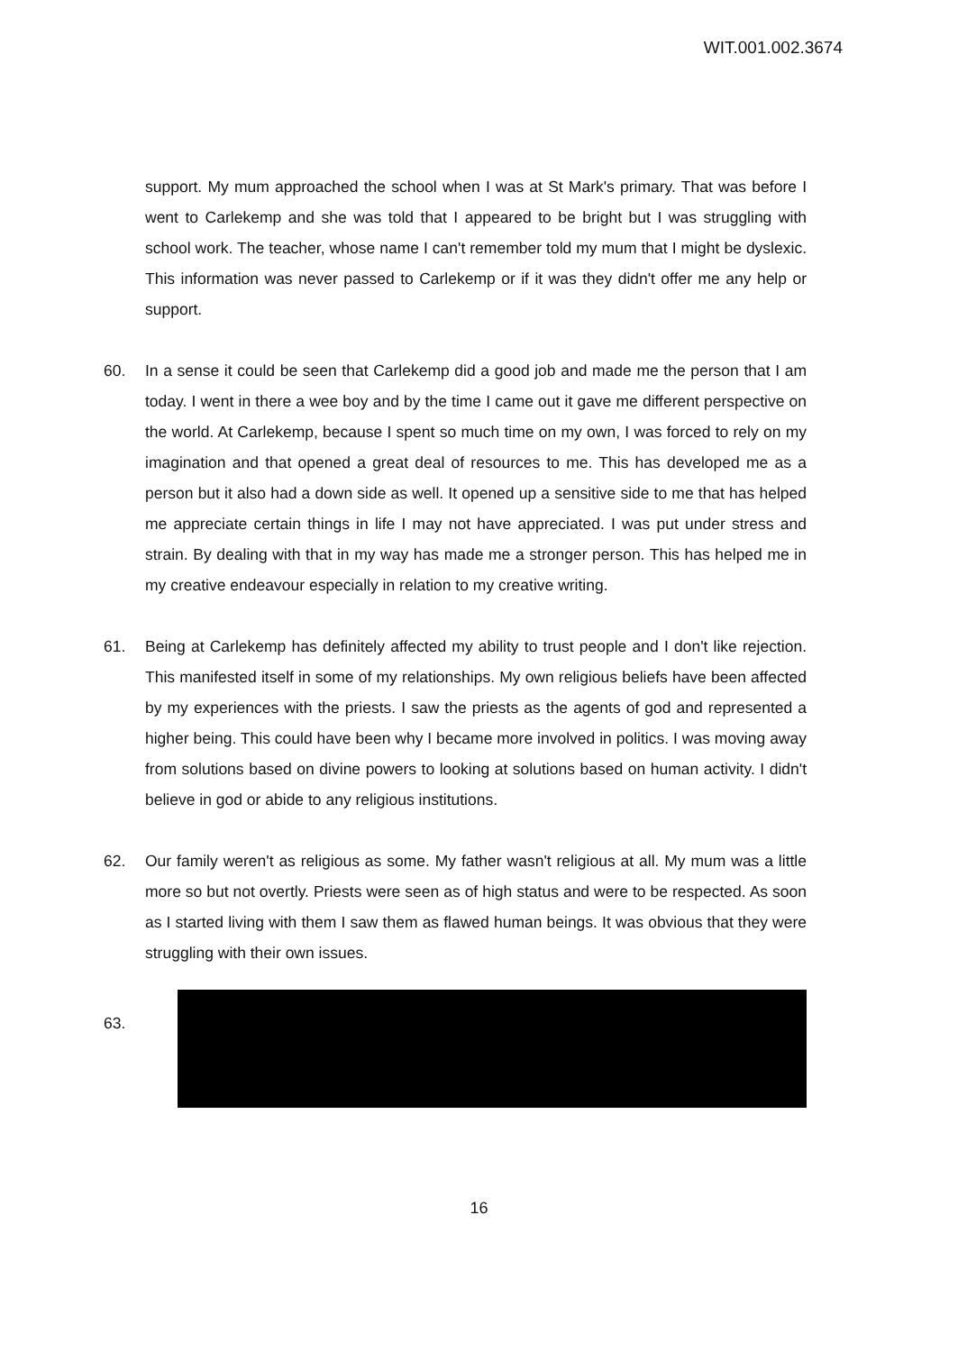WIT.001.002.3674
support. My mum approached the school when I was at St Mark's primary. That was before I went to Carlekemp and she was told that I appeared to be bright but I was struggling with school work. The teacher, whose name I can't remember told my mum that I might be dyslexic. This information was never passed to Carlekemp or if it was they didn't offer me any help or support.
60. In a sense it could be seen that Carlekemp did a good job and made me the person that I am today. I went in there a wee boy and by the time I came out it gave me different perspective on the world. At Carlekemp, because I spent so much time on my own, I was forced to rely on my imagination and that opened a great deal of resources to me. This has developed me as a person but it also had a down side as well. It opened up a sensitive side to me that has helped me appreciate certain things in life I may not have appreciated. I was put under stress and strain. By dealing with that in my way has made me a stronger person. This has helped me in my creative endeavour especially in relation to my creative writing.
61. Being at Carlekemp has definitely affected my ability to trust people and I don't like rejection. This manifested itself in some of my relationships. My own religious beliefs have been affected by my experiences with the priests. I saw the priests as the agents of god and represented a higher being. This could have been why I became more involved in politics. I was moving away from solutions based on divine powers to looking at solutions based on human activity. I didn't believe in god or abide to any religious institutions.
62. Our family weren't as religious as some. My father wasn't religious at all. My mum was a little more so but not overtly. Priests were seen as of high status and were to be respected. As soon as I started living with them I saw them as flawed human beings. It was obvious that they were struggling with their own issues.
63.
16